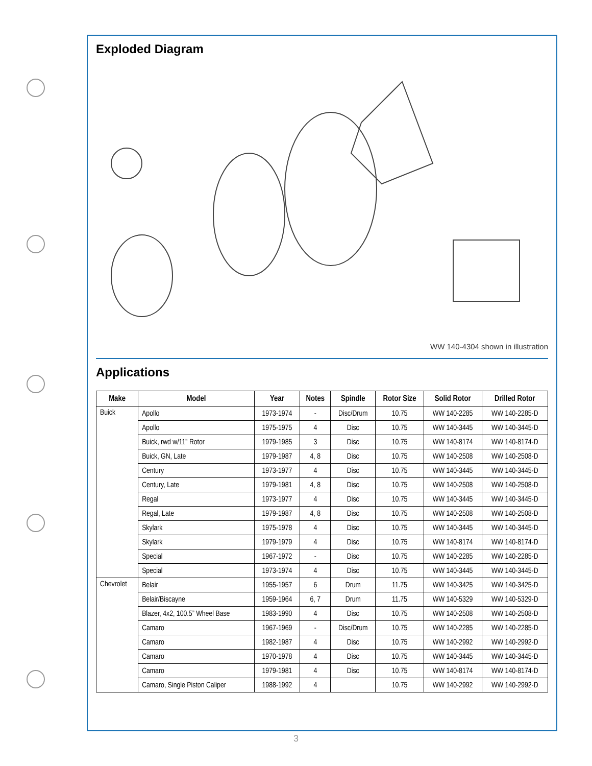Exploded Diagram
WW 140-4304 shown in illustration
Applications
| Make | Model | Year | Notes | Spindle | Rotor Size | Solid Rotor | Drilled Rotor |
| --- | --- | --- | --- | --- | --- | --- | --- |
| Buick | Apollo | 1973-1974 | - | Disc/Drum | 10.75 | WW 140-2285 | WW 140-2285-D |
| | Apollo | 1975-1975 | 4 | Disc | 10.75 | WW 140-3445 | WW 140-3445-D |
| | Buick, rwd w/11” Rotor | 1979-1985 | 3 | Disc | 10.75 | WW 140-8174 | WW 140-8174-D |
| | Buick, GN, Late | 1979-1987 | 4, 8 | Disc | 10.75 | WW 140-2508 | WW 140-2508-D |
| | Century | 1973-1977 | 4 | Disc | 10.75 | WW 140-3445 | WW 140-3445-D |
| | Century, Late | 1979-1981 | 4, 8 | Disc | 10.75 | WW 140-2508 | WW 140-2508-D |
| | Regal | 1973-1977 | 4 | Disc | 10.75 | WW 140-3445 | WW 140-3445-D |
| | Regal, Late | 1979-1987 | 4, 8 | Disc | 10.75 | WW 140-2508 | WW 140-2508-D |
| | Skylark | 1975-1978 | 4 | Disc | 10.75 | WW 140-3445 | WW 140-3445-D |
| | Skylark | 1979-1979 | 4 | Disc | 10.75 | WW 140-8174 | WW 140-8174-D |
| | Special | 1967-1972 | - | Disc | 10.75 | WW 140-2285 | WW 140-2285-D |
| | Special | 1973-1974 | 4 | Disc | 10.75 | WW 140-3445 | WW 140-3445-D |
| Chevrolet | Belair | 1955-1957 | 6 | Drum | 11.75 | WW 140-3425 | WW 140-3425-D |
| | Belair/Biscayne | 1959-1964 | 6, 7 | Drum | 11.75 | WW 140-5329 | WW 140-5329-D |
| | Blazer, 4x2, 100.5” Wheel Base | 1983-1990 | 4 | Disc | 10.75 | WW 140-2508 | WW 140-2508-D |
| | Camaro | 1967-1969 | - | Disc/Drum | 10.75 | WW 140-2285 | WW 140-2285-D |
| | Camaro | 1982-1987 | 4 | Disc | 10.75 | WW 140-2992 | WW 140-2992-D |
| | Camaro | 1970-1978 | 4 | Disc | 10.75 | WW 140-3445 | WW 140-3445-D |
| | Camaro | 1979-1981 | 4 | Disc | 10.75 | WW 140-8174 | WW 140-8174-D |
| | Camaro, Single Piston Caliper | 1988-1992 | 4 | | 10.75 | WW 140-2992 | WW 140-2992-D |
3